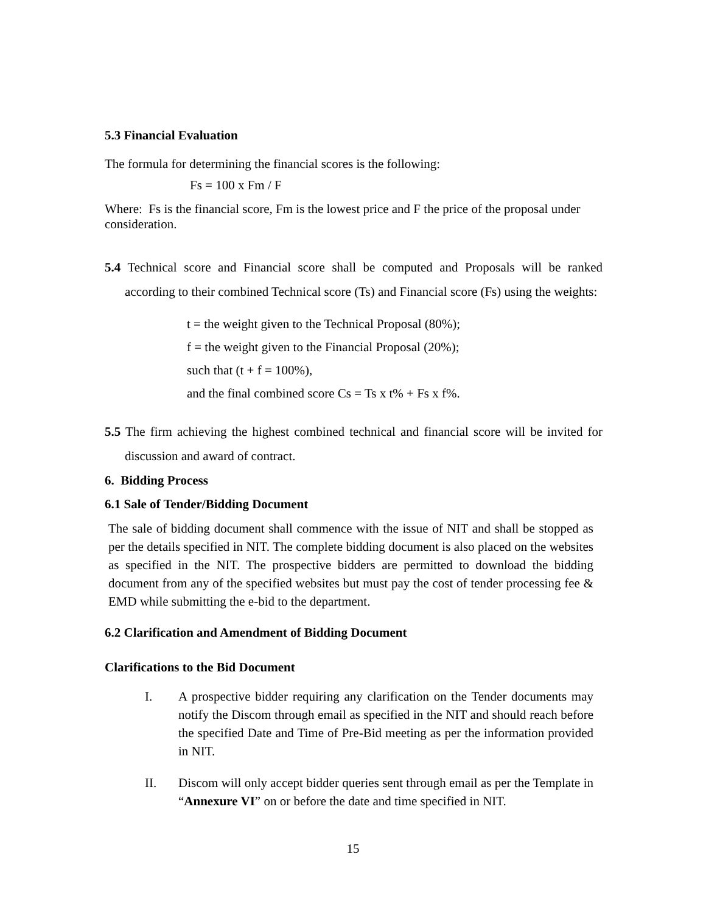5.3 Financial Evaluation
The formula for determining the financial scores is the following:
Fs = 100 x Fm / F
Where: Fs is the financial score, Fm is the lowest price and F the price of the proposal under consideration.
5.4 Technical score and Financial score shall be computed and Proposals will be ranked according to their combined Technical score (Ts) and Financial score (Fs) using the weights:
t = the weight given to the Technical Proposal (80%);
f = the weight given to the Financial Proposal (20%);
such that (t + f = 100%),
and the final combined score Cs = Ts x t% + Fs x f%.
5.5 The firm achieving the highest combined technical and financial score will be invited for discussion and award of contract.
6. Bidding Process
6.1 Sale of Tender/Bidding Document
The sale of bidding document shall commence with the issue of NIT and shall be stopped as per the details specified in NIT. The complete bidding document is also placed on the websites as specified in the NIT. The prospective bidders are permitted to download the bidding document from any of the specified websites but must pay the cost of tender processing fee & EMD while submitting the e-bid to the department.
6.2 Clarification and Amendment of Bidding Document
Clarifications to the Bid Document
I. A prospective bidder requiring any clarification on the Tender documents may notify the Discom through email as specified in the NIT and should reach before the specified Date and Time of Pre-Bid meeting as per the information provided in NIT.
II. Discom will only accept bidder queries sent through email as per the Template in “Annexure VI” on or before the date and time specified in NIT.
15